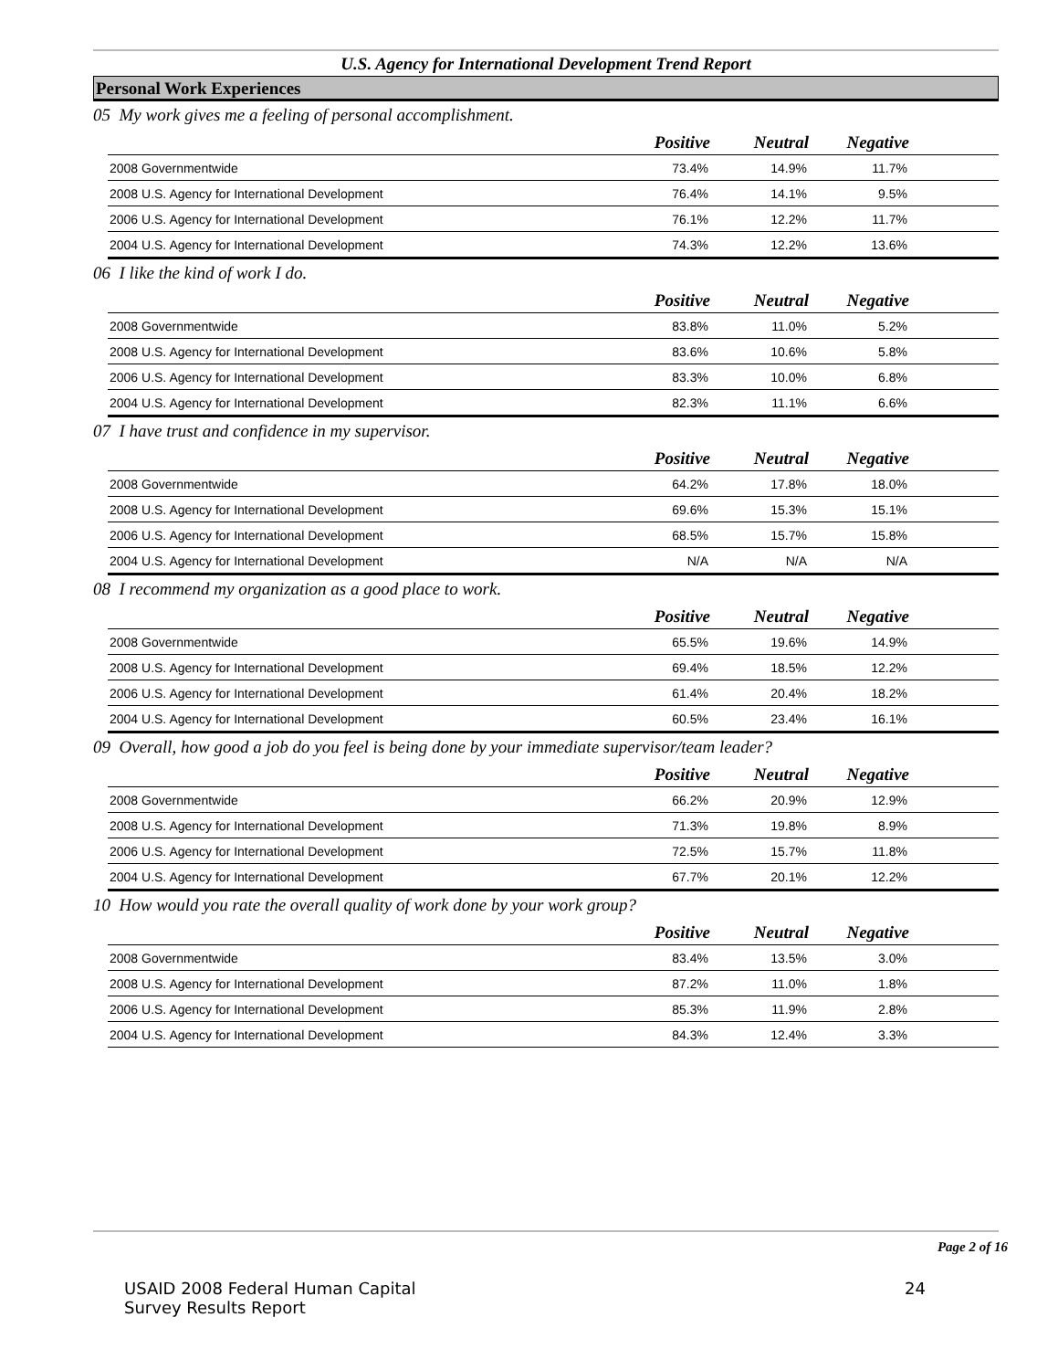U.S. Agency for International Development Trend Report
Personal Work Experiences
05 My work gives me a feeling of personal accomplishment.
| | Positive | Neutral | Negative | |
| --- | --- | --- | --- | --- |
| 2008 Governmentwide | 73.4% | 14.9% | 11.7% | |
| 2008 U.S. Agency for International Development | 76.4% | 14.1% | 9.5% | |
| 2006 U.S. Agency for International Development | 76.1% | 12.2% | 11.7% | |
| 2004 U.S. Agency for International Development | 74.3% | 12.2% | 13.6% | |
06 I like the kind of work I do.
| | Positive | Neutral | Negative | |
| --- | --- | --- | --- | --- |
| 2008 Governmentwide | 83.8% | 11.0% | 5.2% | |
| 2008 U.S. Agency for International Development | 83.6% | 10.6% | 5.8% | |
| 2006 U.S. Agency for International Development | 83.3% | 10.0% | 6.8% | |
| 2004 U.S. Agency for International Development | 82.3% | 11.1% | 6.6% | |
07 I have trust and confidence in my supervisor.
| | Positive | Neutral | Negative | |
| --- | --- | --- | --- | --- |
| 2008 Governmentwide | 64.2% | 17.8% | 18.0% | |
| 2008 U.S. Agency for International Development | 69.6% | 15.3% | 15.1% | |
| 2006 U.S. Agency for International Development | 68.5% | 15.7% | 15.8% | |
| 2004 U.S. Agency for International Development | N/A | N/A | N/A | |
08 I recommend my organization as a good place to work.
| | Positive | Neutral | Negative | |
| --- | --- | --- | --- | --- |
| 2008 Governmentwide | 65.5% | 19.6% | 14.9% | |
| 2008 U.S. Agency for International Development | 69.4% | 18.5% | 12.2% | |
| 2006 U.S. Agency for International Development | 61.4% | 20.4% | 18.2% | |
| 2004 U.S. Agency for International Development | 60.5% | 23.4% | 16.1% | |
09 Overall, how good a job do you feel is being done by your immediate supervisor/team leader?
| | Positive | Neutral | Negative | |
| --- | --- | --- | --- | --- |
| 2008 Governmentwide | 66.2% | 20.9% | 12.9% | |
| 2008 U.S. Agency for International Development | 71.3% | 19.8% | 8.9% | |
| 2006 U.S. Agency for International Development | 72.5% | 15.7% | 11.8% | |
| 2004 U.S. Agency for International Development | 67.7% | 20.1% | 12.2% | |
10 How would you rate the overall quality of work done by your work group?
| | Positive | Neutral | Negative | |
| --- | --- | --- | --- | --- |
| 2008 Governmentwide | 83.4% | 13.5% | 3.0% | |
| 2008 U.S. Agency for International Development | 87.2% | 11.0% | 1.8% | |
| 2006 U.S. Agency for International Development | 85.3% | 11.9% | 2.8% | |
| 2004 U.S. Agency for International Development | 84.3% | 12.4% | 3.3% | |
Page 2 of 16
USAID 2008 Federal Human Capital
Survey Results Report
24